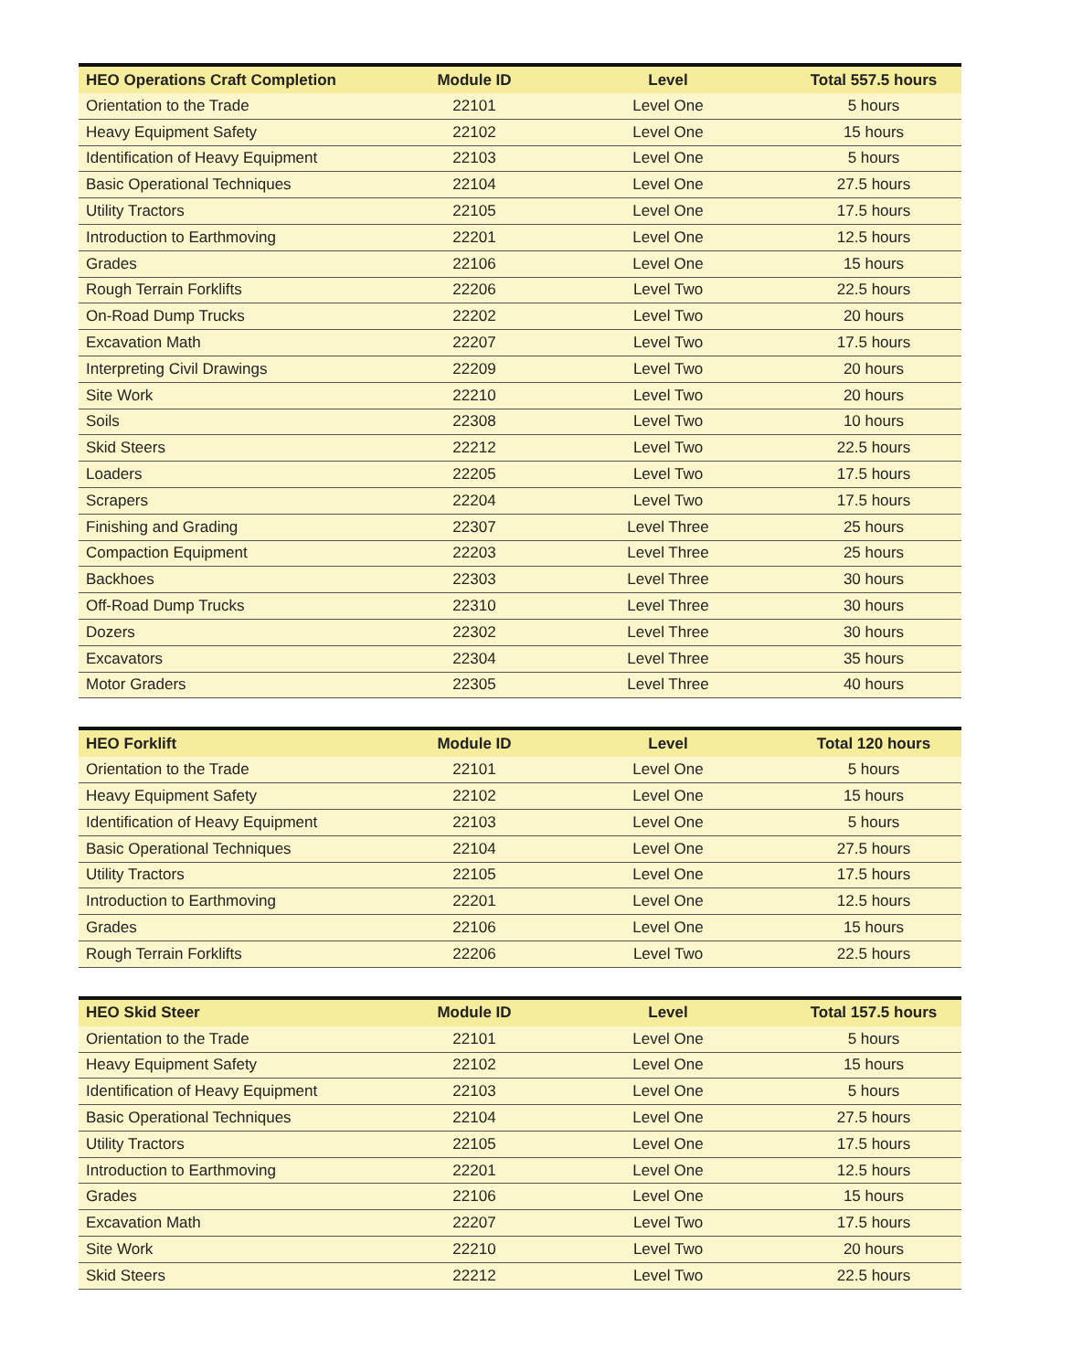| HEO Operations Craft Completion | Module ID | Level | Total 557.5 hours |
| --- | --- | --- | --- |
| Orientation to the Trade | 22101 | Level One | 5 hours |
| Heavy Equipment Safety | 22102 | Level One | 15 hours |
| Identification of Heavy Equipment | 22103 | Level One | 5 hours |
| Basic Operational Techniques | 22104 | Level One | 27.5 hours |
| Utility Tractors | 22105 | Level One | 17.5 hours |
| Introduction to Earthmoving | 22201 | Level One | 12.5 hours |
| Grades | 22106 | Level One | 15 hours |
| Rough Terrain Forklifts | 22206 | Level Two | 22.5 hours |
| On-Road Dump Trucks | 22202 | Level Two | 20 hours |
| Excavation Math | 22207 | Level Two | 17.5 hours |
| Interpreting Civil Drawings | 22209 | Level Two | 20 hours |
| Site Work | 22210 | Level Two | 20 hours |
| Soils | 22308 | Level Two | 10 hours |
| Skid Steers | 22212 | Level Two | 22.5 hours |
| Loaders | 22205 | Level Two | 17.5 hours |
| Scrapers | 22204 | Level Two | 17.5 hours |
| Finishing and Grading | 22307 | Level Three | 25 hours |
| Compaction Equipment | 22203 | Level Three | 25 hours |
| Backhoes | 22303 | Level Three | 30 hours |
| Off-Road Dump Trucks | 22310 | Level Three | 30 hours |
| Dozers | 22302 | Level Three | 30 hours |
| Excavators | 22304 | Level Three | 35 hours |
| Motor Graders | 22305 | Level Three | 40 hours |
| HEO Forklift | Module ID | Level | Total 120 hours |
| --- | --- | --- | --- |
| Orientation to the Trade | 22101 | Level One | 5 hours |
| Heavy Equipment Safety | 22102 | Level One | 15 hours |
| Identification of Heavy Equipment | 22103 | Level One | 5 hours |
| Basic Operational Techniques | 22104 | Level One | 27.5 hours |
| Utility Tractors | 22105 | Level One | 17.5 hours |
| Introduction to Earthmoving | 22201 | Level One | 12.5 hours |
| Grades | 22106 | Level One | 15 hours |
| Rough Terrain Forklifts | 22206 | Level Two | 22.5 hours |
| HEO Skid Steer | Module ID | Level | Total 157.5 hours |
| --- | --- | --- | --- |
| Orientation to the Trade | 22101 | Level One | 5 hours |
| Heavy Equipment Safety | 22102 | Level One | 15 hours |
| Identification of Heavy Equipment | 22103 | Level One | 5 hours |
| Basic Operational Techniques | 22104 | Level One | 27.5 hours |
| Utility Tractors | 22105 | Level One | 17.5 hours |
| Introduction to Earthmoving | 22201 | Level One | 12.5 hours |
| Grades | 22106 | Level One | 15 hours |
| Excavation Math | 22207 | Level Two | 17.5 hours |
| Site Work | 22210 | Level Two | 20 hours |
| Skid Steers | 22212 | Level Two | 22.5 hours |